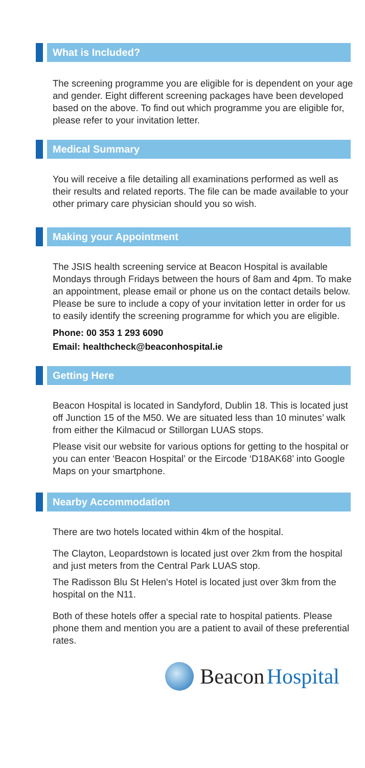What is Included?
The screening programme you are eligible for is dependent on your age and gender. Eight different screening packages have been developed based on the above. To find out which programme you are eligible for, please refer to your invitation letter.
Medical Summary
You will receive a file detailing all examinations performed as well as their results and related reports. The file can be made available to your other primary care physician should you so wish.
Making your Appointment
The JSIS health screening service at Beacon Hospital is available Mondays through Fridays between the hours of 8am and 4pm. To make an appointment, please email or phone us on the contact details below. Please be sure to include a copy of your invitation letter in order for us to easily identify the screening programme for which you are eligible.
Phone: 00 353 1 293 6090
Email: healthcheck@beaconhospital.ie
Getting Here
Beacon Hospital is located in Sandyford, Dublin 18. This is located just off Junction 15 of the M50. We are situated less than 10 minutes’ walk from either the Kilmacud or Stillorgan LUAS stops.
Please visit our website for various options for getting to the hospital or you can enter ‘Beacon Hospital’ or the Eircode ‘D18AK68’ into Google Maps on your smartphone.
Nearby Accommodation
There are two hotels located within 4km of the hospital.
The Clayton, Leopardstown is located just over 2km from the hospital and just meters from the Central Park LUAS stop.
The Radisson Blu St Helen's Hotel is located just over 3km from the hospital on the N11.
Both of these hotels offer a special rate to hospital patients. Please phone them and mention you are a patient to avail of these preferential rates.
Beacon Hospital